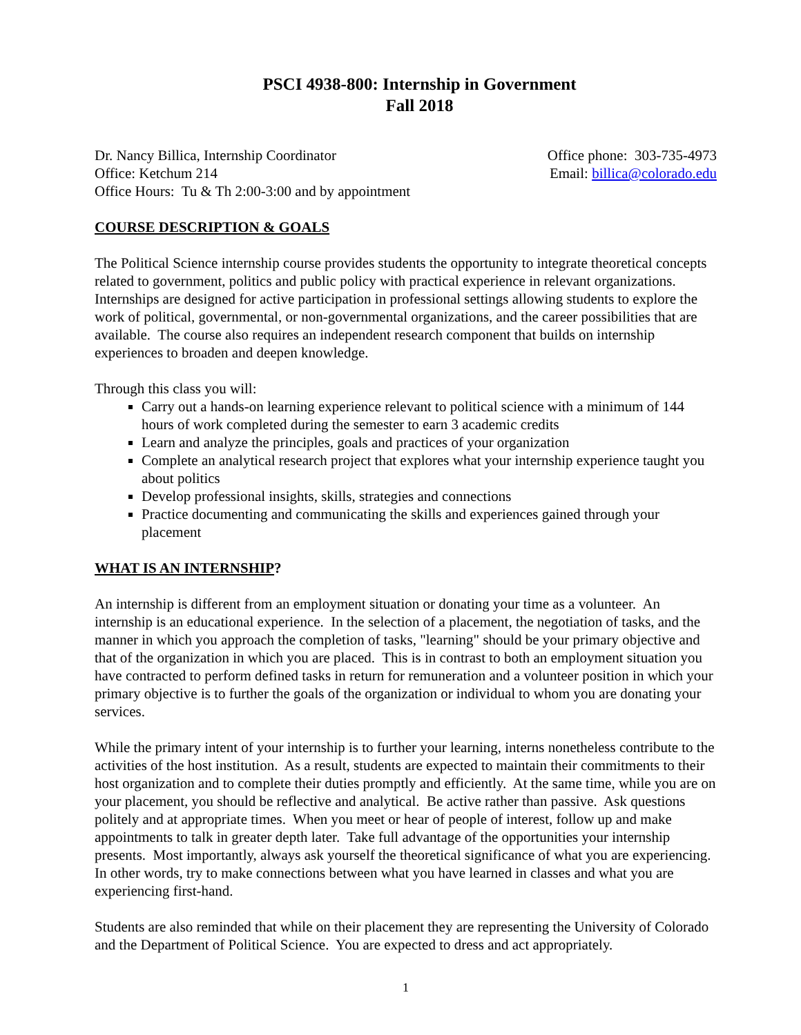PSCI 4938-800: Internship in Government
Fall 2018
Dr. Nancy Billica, Internship Coordinator
Office: Ketchum 214
Office Hours: Tu & Th 2:00-3:00 and by appointment
Office phone: 303-735-4973
Email: billica@colorado.edu
COURSE DESCRIPTION & GOALS
The Political Science internship course provides students the opportunity to integrate theoretical concepts related to government, politics and public policy with practical experience in relevant organizations. Internships are designed for active participation in professional settings allowing students to explore the work of political, governmental, or non-governmental organizations, and the career possibilities that are available. The course also requires an independent research component that builds on internship experiences to broaden and deepen knowledge.
Through this class you will:
Carry out a hands-on learning experience relevant to political science with a minimum of 144 hours of work completed during the semester to earn 3 academic credits
Learn and analyze the principles, goals and practices of your organization
Complete an analytical research project that explores what your internship experience taught you about politics
Develop professional insights, skills, strategies and connections
Practice documenting and communicating the skills and experiences gained through your placement
WHAT IS AN INTERNSHIP?
An internship is different from an employment situation or donating your time as a volunteer. An internship is an educational experience. In the selection of a placement, the negotiation of tasks, and the manner in which you approach the completion of tasks, "learning" should be your primary objective and that of the organization in which you are placed. This is in contrast to both an employment situation you have contracted to perform defined tasks in return for remuneration and a volunteer position in which your primary objective is to further the goals of the organization or individual to whom you are donating your services.
While the primary intent of your internship is to further your learning, interns nonetheless contribute to the activities of the host institution. As a result, students are expected to maintain their commitments to their host organization and to complete their duties promptly and efficiently. At the same time, while you are on your placement, you should be reflective and analytical. Be active rather than passive. Ask questions politely and at appropriate times. When you meet or hear of people of interest, follow up and make appointments to talk in greater depth later. Take full advantage of the opportunities your internship presents. Most importantly, always ask yourself the theoretical significance of what you are experiencing. In other words, try to make connections between what you have learned in classes and what you are experiencing first-hand.
Students are also reminded that while on their placement they are representing the University of Colorado and the Department of Political Science. You are expected to dress and act appropriately.
1